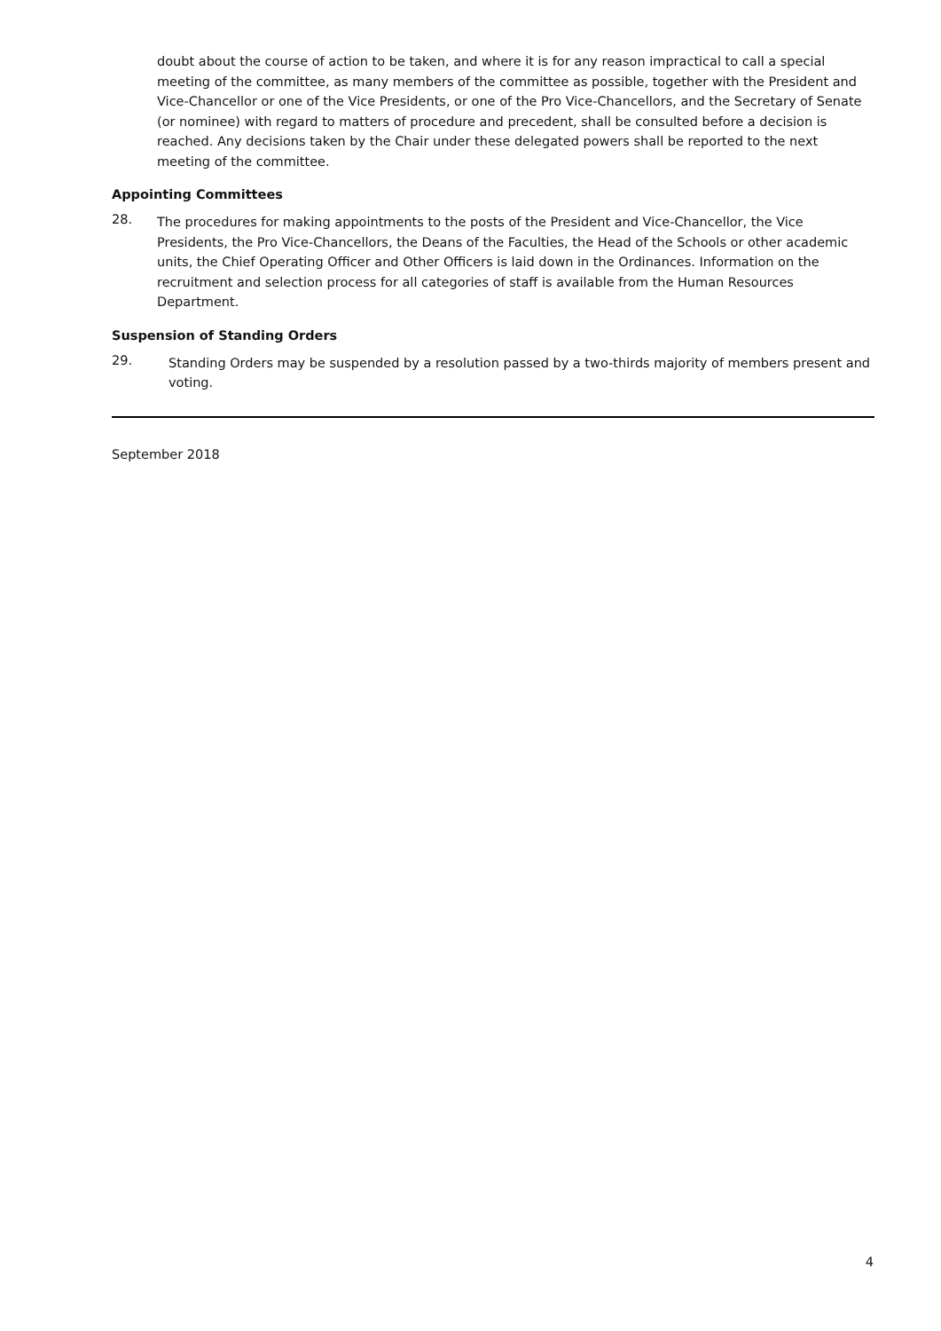doubt about the course of action to be taken, and where it is for any reason impractical to call a special meeting of the committee, as many members of the committee as possible, together with the President and Vice-Chancellor or one of the Vice Presidents, or one of the Pro Vice-Chancellors, and the Secretary of Senate (or nominee) with regard to matters of procedure and precedent, shall be consulted before a decision is reached. Any decisions taken by the Chair under these delegated powers shall be reported to the next meeting of the committee.
Appointing Committees
28.
The procedures for making appointments to the posts of the President and Vice-Chancellor, the Vice Presidents, the Pro Vice-Chancellors, the Deans of the Faculties, the Head of the Schools or other academic units, the Chief Operating Officer and Other Officers is laid down in the Ordinances. Information on the recruitment and selection process for all categories of staff is available from the Human Resources Department.
Suspension of Standing Orders
29.
Standing Orders may be suspended by a resolution passed by a two-thirds majority of members present and voting.
September 2018
4